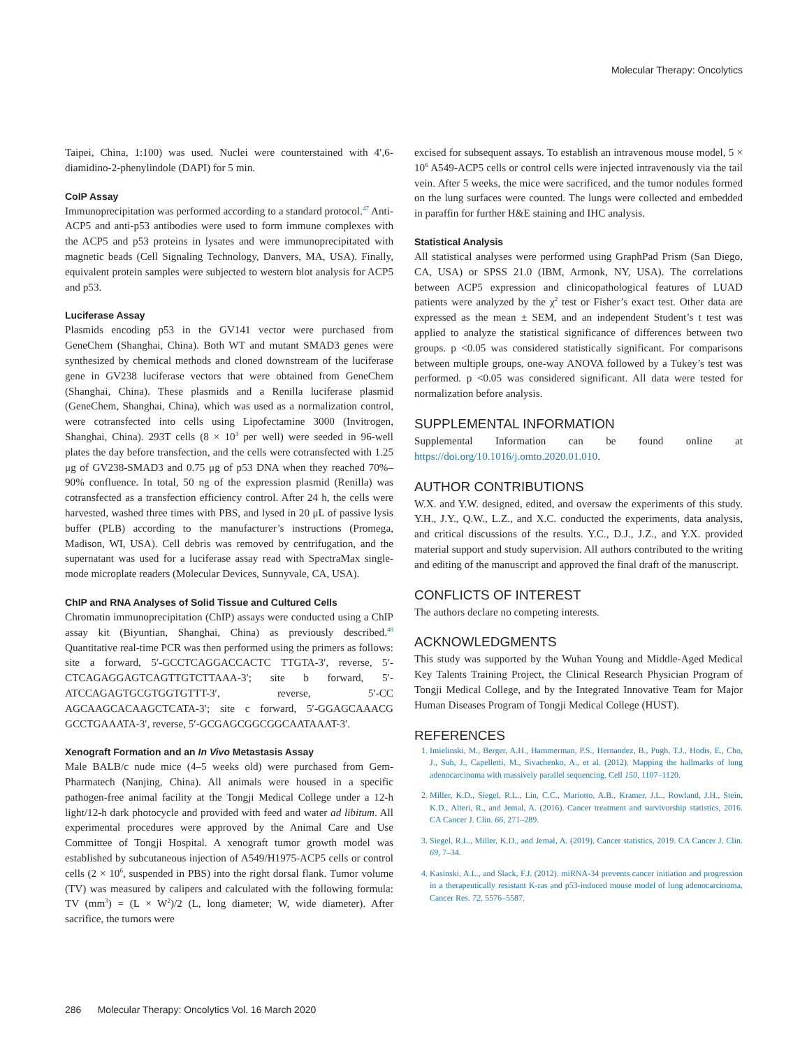Molecular Therapy: Oncolytics
Taipei, China, 1:100) was used. Nuclei were counterstained with 4′,6-diamidino-2-phenylindole (DAPI) for 5 min.
CoIP Assay
Immunoprecipitation was performed according to a standard protocol.<sup>47</sup> Anti-ACP5 and anti-p53 antibodies were used to form immune complexes with the ACP5 and p53 proteins in lysates and were immunoprecipitated with magnetic beads (Cell Signaling Technology, Danvers, MA, USA). Finally, equivalent protein samples were subjected to western blot analysis for ACP5 and p53.
Luciferase Assay
Plasmids encoding p53 in the GV141 vector were purchased from GeneChem (Shanghai, China). Both WT and mutant SMAD3 genes were synthesized by chemical methods and cloned downstream of the luciferase gene in GV238 luciferase vectors that were obtained from GeneChem (Shanghai, China). These plasmids and a Renilla luciferase plasmid (GeneChem, Shanghai, China), which was used as a normalization control, were cotransfected into cells using Lipofectamine 3000 (Invitrogen, Shanghai, China). 293T cells (8 × 10<sup>3</sup> per well) were seeded in 96-well plates the day before transfection, and the cells were cotransfected with 1.25 μg of GV238-SMAD3 and 0.75 μg of p53 DNA when they reached 70%–90% confluence. In total, 50 ng of the expression plasmid (Renilla) was cotransfected as a transfection efficiency control. After 24 h, the cells were harvested, washed three times with PBS, and lysed in 20 μL of passive lysis buffer (PLB) according to the manufacturer’s instructions (Promega, Madison, WI, USA). Cell debris was removed by centrifugation, and the supernatant was used for a luciferase assay read with SpectraMax single-mode microplate readers (Molecular Devices, Sunnyvale, CA, USA).
ChIP and RNA Analyses of Solid Tissue and Cultured Cells
Chromatin immunoprecipitation (ChIP) assays were conducted using a ChIP assay kit (Biyuntian, Shanghai, China) as previously described.<sup>48</sup> Quantitative real-time PCR was then performed using the primers as follows: site a forward, 5′-GCCTCAGGACCACTC TTGTA-3′, reverse, 5′- CTCAGAGGAGTCAGTTGTCTTAAA-3′; site b forward, 5′-ATCCAGAGTGCGTGGTGTTT-3′, reverse, 5′-CC AGCAAGCACAAGCTCATA-3′; site c forward, 5′-GGAGCAAACG GCCTGAAATA-3′, reverse, 5′-GCGAGCGGCGGCAATAAAT-3′.
Xenograft Formation and an In Vivo Metastasis Assay
Male BALB/c nude mice (4–5 weeks old) were purchased from Gem-Pharmatech (Nanjing, China). All animals were housed in a specific pathogen-free animal facility at the Tongji Medical College under a 12-h light/12-h dark photocycle and provided with feed and water ad libitum. All experimental procedures were approved by the Animal Care and Use Committee of Tongji Hospital. A xenograft tumor growth model was established by subcutaneous injection of A549/H1975-ACP5 cells or control cells (2 × 10<sup>6</sup>, suspended in PBS) into the right dorsal flank. Tumor volume (TV) was measured by calipers and calculated with the following formula: TV (mm<sup>3</sup>) = (L × W<sup>2</sup>)/2 (L, long diameter; W, wide diameter). After sacrifice, the tumors were
excised for subsequent assays. To establish an intravenous mouse model, 5 × 10<sup>6</sup> A549-ACP5 cells or control cells were injected intravenously via the tail vein. After 5 weeks, the mice were sacrificed, and the tumor nodules formed on the lung surfaces were counted. The lungs were collected and embedded in paraffin for further H&E staining and IHC analysis.
Statistical Analysis
All statistical analyses were performed using GraphPad Prism (San Diego, CA, USA) or SPSS 21.0 (IBM, Armonk, NY, USA). The correlations between ACP5 expression and clinicopathological features of LUAD patients were analyzed by the χ<sup>2</sup> test or Fisher’s exact test. Other data are expressed as the mean ± SEM, and an independent Student’s t test was applied to analyze the statistical significance of differences between two groups. p <0.05 was considered statistically significant. For comparisons between multiple groups, one-way ANOVA followed by a Tukey’s test was performed. p <0.05 was considered significant. All data were tested for normalization before analysis.
SUPPLEMENTAL INFORMATION
Supplemental Information can be found online at https://doi.org/10.1016/j.omto.2020.01.010.
AUTHOR CONTRIBUTIONS
W.X. and Y.W. designed, edited, and oversaw the experiments of this study. Y.H., J.Y., Q.W., L.Z., and X.C. conducted the experiments, data analysis, and critical discussions of the results. Y.C., D.J., J.Z., and Y.X. provided material support and study supervision. All authors contributed to the writing and editing of the manuscript and approved the final draft of the manuscript.
CONFLICTS OF INTEREST
The authors declare no competing interests.
ACKNOWLEDGMENTS
This study was supported by the Wuhan Young and Middle-Aged Medical Key Talents Training Project, the Clinical Research Physician Program of Tongji Medical College, and by the Integrated Innovative Team for Major Human Diseases Program of Tongji Medical College (HUST).
REFERENCES
1. Imielinski, M., Berger, A.H., Hammerman, P.S., Hernandez, B., Pugh, T.J., Hodis, E., Cho, J., Suh, J., Capelletti, M., Sivachenko, A., et al. (2012). Mapping the hallmarks of lung adenocarcinoma with massively parallel sequencing. Cell 150, 1107–1120.
2. Miller, K.D., Siegel, R.L., Lin, C.C., Mariotto, A.B., Kramer, J.L., Rowland, J.H., Stein, K.D., Alteri, R., and Jemal, A. (2016). Cancer treatment and survivorship statistics, 2016. CA Cancer J. Clin. 66, 271–289.
3. Siegel, R.L., Miller, K.D., and Jemal, A. (2019). Cancer statistics, 2019. CA Cancer J. Clin. 69, 7–34.
4. Kasinski, A.L., and Slack, F.J. (2012). miRNA-34 prevents cancer initiation and progression in a therapeutically resistant K-ras and p53-induced mouse model of lung adenocarcinoma. Cancer Res. 72, 5576–5587.
286 Molecular Therapy: Oncolytics Vol. 16 March 2020